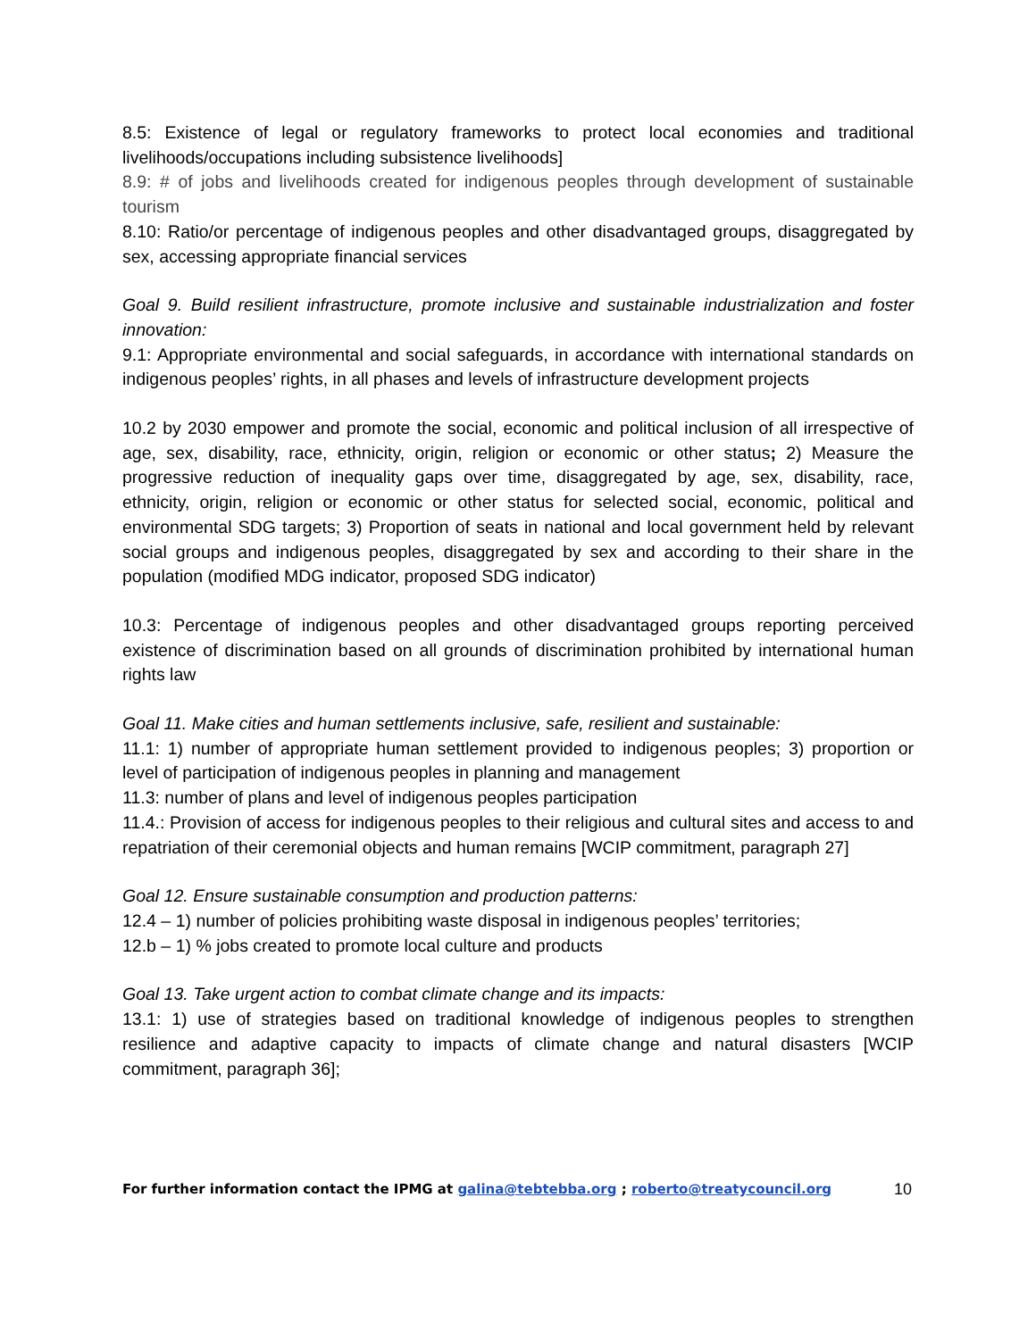8.5: Existence of legal or regulatory frameworks to protect local economies and traditional livelihoods/occupations including subsistence livelihoods]
8.9: # of jobs and livelihoods created for indigenous peoples through development of sustainable tourism
8.10: Ratio/or percentage of indigenous peoples and other disadvantaged groups, disaggregated by sex, accessing appropriate financial services
Goal 9. Build resilient infrastructure, promote inclusive and sustainable industrialization and foster innovation:
9.1: Appropriate environmental and social safeguards, in accordance with international standards on indigenous peoples’ rights, in all phases and levels of infrastructure development projects
10.2 by 2030 empower and promote the social, economic and political inclusion of all irrespective of age, sex, disability, race, ethnicity, origin, religion or economic or other status; 2) Measure the progressive reduction of inequality gaps over time, disaggregated by age, sex, disability, race, ethnicity, origin, religion or economic or other status for selected social, economic, political and environmental SDG targets; 3) Proportion of seats in national and local government held by relevant social groups and indigenous peoples, disaggregated by sex and according to their share in the population (modified MDG indicator, proposed SDG indicator)
10.3: Percentage of indigenous peoples and other disadvantaged groups reporting perceived existence of discrimination based on all grounds of discrimination prohibited by international human rights law
Goal 11. Make cities and human settlements inclusive, safe, resilient and sustainable:
11.1: 1) number of appropriate human settlement provided to indigenous peoples; 3) proportion or level of participation of indigenous peoples in planning and management
11.3: number of plans and level of indigenous peoples participation
11.4.: Provision of access for indigenous peoples to their religious and cultural sites and access to and repatriation of their ceremonial objects and human remains [WCIP commitment, paragraph 27]
Goal 12. Ensure sustainable consumption and production patterns:
12.4 – 1) number of policies prohibiting waste disposal in indigenous peoples’ territories;
12.b – 1) % jobs created to promote local culture and products
Goal 13. Take urgent action to combat climate change and its impacts:
13.1: 1) use of strategies based on traditional knowledge of indigenous peoples to strengthen resilience and adaptive capacity to impacts of climate change and natural disasters [WCIP commitment, paragraph 36];
For further information contact the IPMG at galina@tebtebba.org ; roberto@treatycouncil.org 10